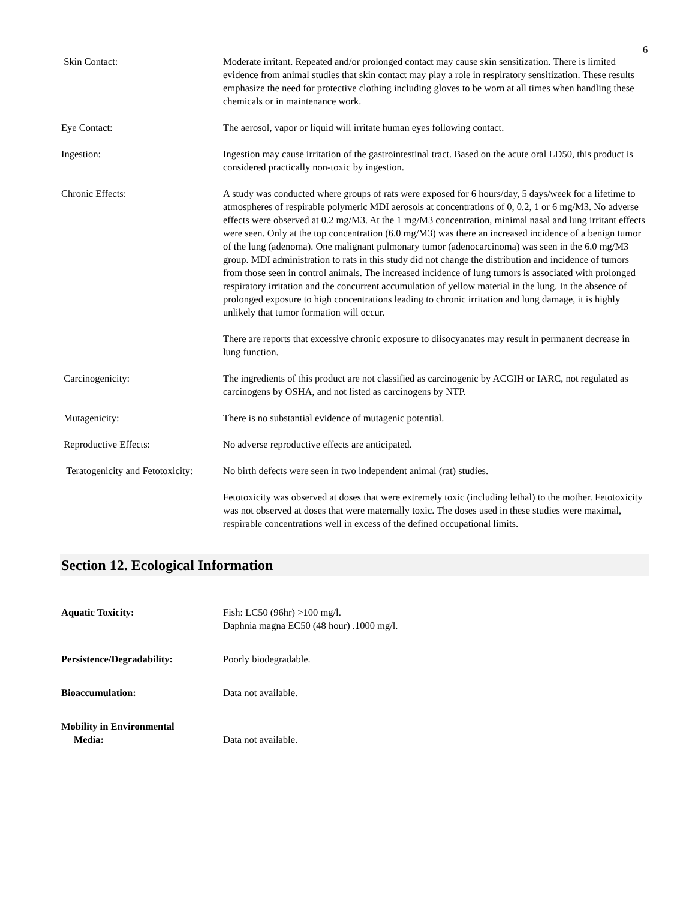6
Skin Contact: Moderate irritant. Repeated and/or prolonged contact may cause skin sensitization. There is limited evidence from animal studies that skin contact may play a role in respiratory sensitization. These results emphasize the need for protective clothing including gloves to be worn at all times when handling these chemicals or in maintenance work.
Eye Contact: The aerosol, vapor or liquid will irritate human eyes following contact.
Ingestion: Ingestion may cause irritation of the gastrointestinal tract. Based on the acute oral LD50, this product is considered practically non-toxic by ingestion.
Chronic Effects: A study was conducted where groups of rats were exposed for 6 hours/day, 5 days/week for a lifetime to atmospheres of respirable polymeric MDI aerosols at concentrations of 0, 0.2, 1 or 6 mg/M3. No adverse effects were observed at 0.2 mg/M3. At the 1 mg/M3 concentration, minimal nasal and lung irritant effects were seen. Only at the top concentration (6.0 mg/M3) was there an increased incidence of a benign tumor of the lung (adenoma). One malignant pulmonary tumor (adenocarcinoma) was seen in the 6.0 mg/M3 group. MDI administration to rats in this study did not change the distribution and incidence of tumors from those seen in control animals. The increased incidence of lung tumors is associated with prolonged respiratory irritation and the concurrent accumulation of yellow material in the lung. In the absence of prolonged exposure to high concentrations leading to chronic irritation and lung damage, it is highly unlikely that tumor formation will occur.
There are reports that excessive chronic exposure to diisocyanates may result in permanent decrease in lung function.
Carcinogenicity: The ingredients of this product are not classified as carcinogenic by ACGIH or IARC, not regulated as carcinogens by OSHA, and not listed as carcinogens by NTP.
Mutagenicity: There is no substantial evidence of mutagenic potential.
Reproductive Effects: No adverse reproductive effects are anticipated.
Teratogenicity and Fetotoxicity:
No birth defects were seen in two independent animal (rat) studies.
Fetotoxicity was observed at doses that were extremely toxic (including lethal) to the mother. Fetotoxicity was not observed at doses that were maternally toxic. The doses used in these studies were maximal, respirable concentrations well in excess of the defined occupational limits.
Section 12. Ecological Information
Aquatic Toxicity: Fish: LC50 (96hr) >100 mg/l.
Daphnia magna EC50 (48 hour) .1000 mg/l.
Persistence/Degradability: Poorly biodegradable.
Bioaccumulation: Data not available.
Mobility in Environmental
Media:
Data not available.